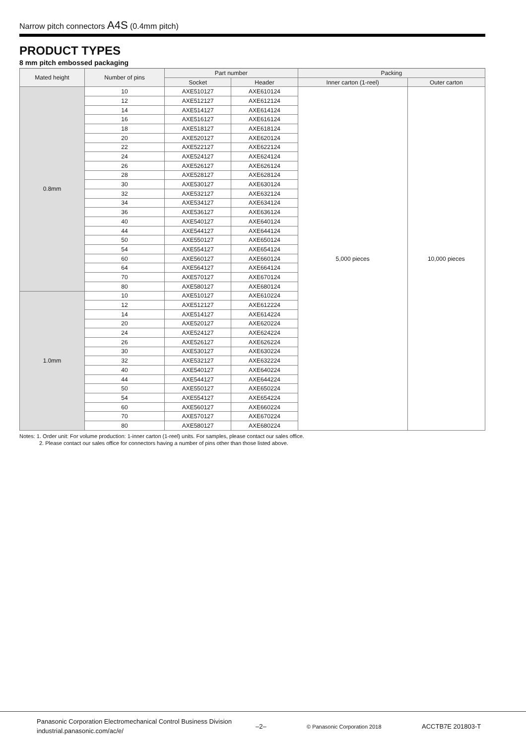Narrow pitch connectors A4S (0.4mm pitch)
PRODUCT TYPES
8 mm pitch embossed packaging
| Mated height | Number of pins | Part number | | Packing | |
| --- | --- | --- | --- | --- | --- |
| | | Socket | Header | Inner carton (1-reel) | Outer carton |
| 0.8mm | 10 | AXE510127 | AXE610124 | 5,000 pieces | 10,000 pieces |
| | 12 | AXE512127 | AXE612124 | | |
| | 14 | AXE514127 | AXE614124 | | |
| | 16 | AXE516127 | AXE616124 | | |
| | 18 | AXE518127 | AXE618124 | | |
| | 20 | AXE520127 | AXE620124 | | |
| | 22 | AXE522127 | AXE622124 | | |
| | 24 | AXE524127 | AXE624124 | | |
| | 26 | AXE526127 | AXE626124 | | |
| | 28 | AXE528127 | AXE628124 | | |
| | 30 | AXE530127 | AXE630124 | | |
| | 32 | AXE532127 | AXE632124 | | |
| | 34 | AXE534127 | AXE634124 | | |
| | 36 | AXE536127 | AXE636124 | | |
| | 40 | AXE540127 | AXE640124 | | |
| | 44 | AXE544127 | AXE644124 | | |
| | 50 | AXE550127 | AXE650124 | | |
| | 54 | AXE554127 | AXE654124 | | |
| | 60 | AXE560127 | AXE660124 | | |
| | 64 | AXE564127 | AXE664124 | | |
| | 70 | AXE570127 | AXE670124 | | |
| | 80 | AXE580127 | AXE680124 | | |
| 1.0mm | 10 | AXE510127 | AXE610224 | | |
| | 12 | AXE512127 | AXE612224 | | |
| | 14 | AXE514127 | AXE614224 | | |
| | 20 | AXE520127 | AXE620224 | | |
| | 24 | AXE524127 | AXE624224 | | |
| | 26 | AXE526127 | AXE626224 | | |
| | 30 | AXE530127 | AXE630224 | | |
| | 32 | AXE532127 | AXE632224 | | |
| | 40 | AXE540127 | AXE640224 | | |
| | 44 | AXE544127 | AXE644224 | | |
| | 50 | AXE550127 | AXE650224 | | |
| | 54 | AXE554127 | AXE654224 | | |
| | 60 | AXE560127 | AXE660224 | | |
| | 70 | AXE570127 | AXE670224 | | |
| | 80 | AXE580127 | AXE680224 | | |
Notes: 1. Order unit: For volume production: 1-inner carton (1-reel) units. For samples, please contact our sales office.
2. Please contact our sales office for connectors having a number of pins other than those listed above.
Panasonic Corporation Electromechanical Control Business Division
industrial.panasonic.com/ac/e/
–2– © Panasonic Corporation 2018 ACCTB7E 201803-T